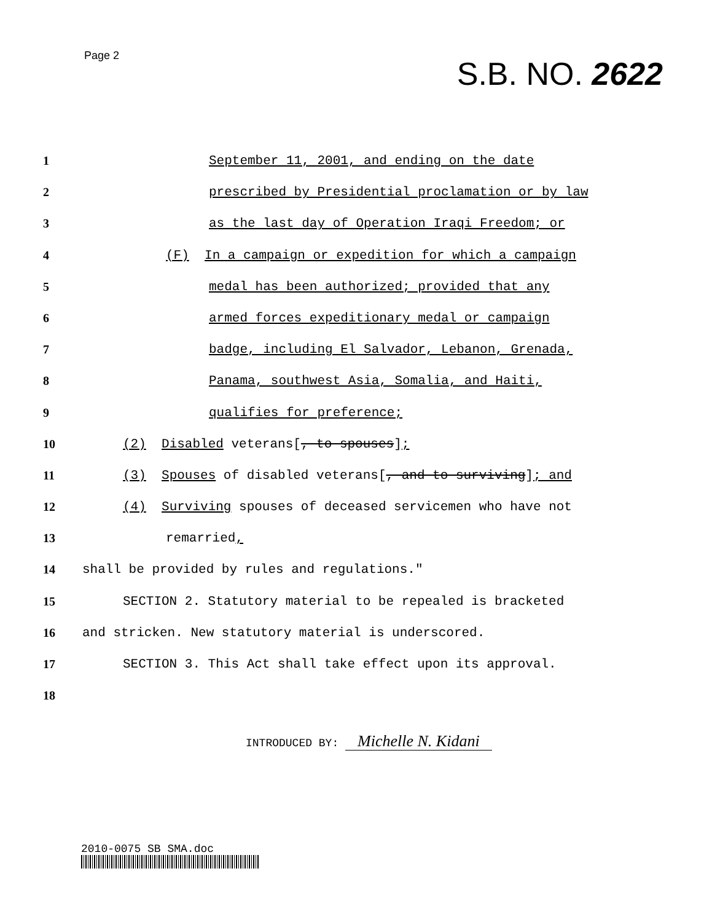Page 2
S.B. NO. 2622
1 September 11, 2001, and ending on the date
2 prescribed by Presidential proclamation or by law
3 as the last day of Operation Iraqi Freedom; or
4 (F) In a campaign or expedition for which a campaign
5 medal has been authorized; provided that any
6 armed forces expeditionary medal or campaign
7 badge, including El Salvador, Lebanon, Grenada,
8 Panama, southwest Asia, Somalia, and Haiti,
9 qualifies for preference;
10 (2) Disabled veterans[, to spouses];
11 (3) Spouses of disabled veterans[, and to surviving]; and
12 (4) Surviving spouses of deceased servicemen who have not
13 remarried,
14 shall be provided by rules and regulations."
15 SECTION 2. Statutory material to be repealed is bracketed
16 and stricken. New statutory material is underscored.
17 SECTION 3. This Act shall take effect upon its approval.
18
INTRODUCED BY: Michelle N. Kidani
2010-0075 SB SMA.doc